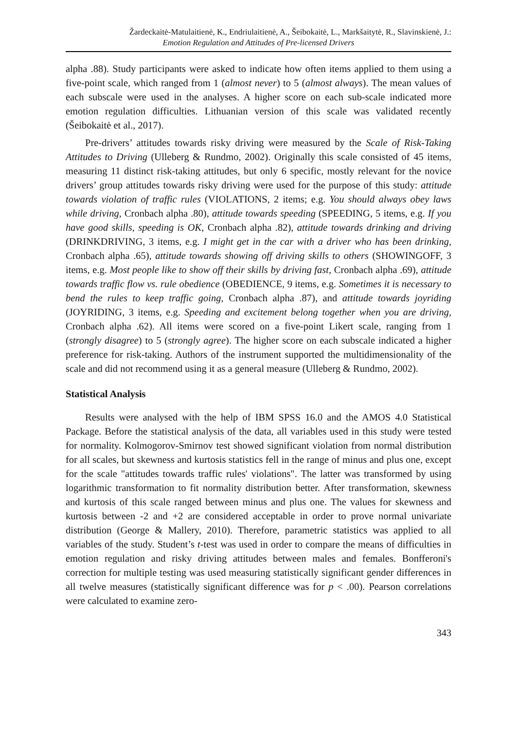Žardeckaitė-Matulaitienė, K., Endriulaitienė, A., Šeibokaitė, L., Markšaitytė, R., Slavinskienė, J.:
Emotion Regulation and Attitudes of Pre-licensed Drivers
alpha .88). Study participants were asked to indicate how often items applied to them using a five-point scale, which ranged from 1 (almost never) to 5 (almost always). The mean values of each subscale were used in the analyses. A higher score on each sub-scale indicated more emotion regulation difficulties. Lithuanian version of this scale was validated recently (Šeibokaitė et al., 2017).
Pre-drivers’ attitudes towards risky driving were measured by the Scale of Risk-Taking Attitudes to Driving (Ulleberg & Rundmo, 2002). Originally this scale consisted of 45 items, measuring 11 distinct risk-taking attitudes, but only 6 specific, mostly relevant for the novice drivers’ group attitudes towards risky driving were used for the purpose of this study: attitude towards violation of traffic rules (VIOLATIONS, 2 items; e.g. You should always obey laws while driving, Cronbach alpha .80), attitude towards speeding (SPEEDING, 5 items, e.g. If you have good skills, speeding is OK, Cronbach alpha .82), attitude towards drinking and driving (DRINKDRIVING, 3 items, e.g. I might get in the car with a driver who has been drinking, Cronbach alpha .65), attitude towards showing off driving skills to others (SHOWINGOFF, 3 items, e.g. Most people like to show off their skills by driving fast, Cronbach alpha .69), attitude towards traffic flow vs. rule obedience (OBEDIENCE, 9 items, e.g. Sometimes it is necessary to bend the rules to keep traffic going, Cronbach alpha .87), and attitude towards joyriding (JOYRIDING, 3 items, e.g. Speeding and excitement belong together when you are driving, Cronbach alpha .62). All items were scored on a five-point Likert scale, ranging from 1 (strongly disagree) to 5 (strongly agree). The higher score on each subscale indicated a higher preference for risk-taking. Authors of the instrument supported the multidimensionality of the scale and did not recommend using it as a general measure (Ulleberg & Rundmo, 2002).
Statistical Analysis
Results were analysed with the help of IBM SPSS 16.0 and the AMOS 4.0 Statistical Package. Before the statistical analysis of the data, all variables used in this study were tested for normality. Kolmogorov-Smirnov test showed significant violation from normal distribution for all scales, but skewness and kurtosis statistics fell in the range of minus and plus one, except for the scale "attitudes towards traffic rules' violations". The latter was transformed by using logarithmic transformation to fit normality distribution better. After transformation, skewness and kurtosis of this scale ranged between minus and plus one. The values for skewness and kurtosis between -2 and +2 are considered acceptable in order to prove normal univariate distribution (George & Mallery, 2010). Therefore, parametric statistics was applied to all variables of the study. Student’s t-test was used in order to compare the means of difficulties in emotion regulation and risky driving attitudes between males and females. Bonfferoni's correction for multiple testing was used measuring statistically significant gender differences in all twelve measures (statistically significant difference was for p < .00). Pearson correlations were calculated to examine zero-
343